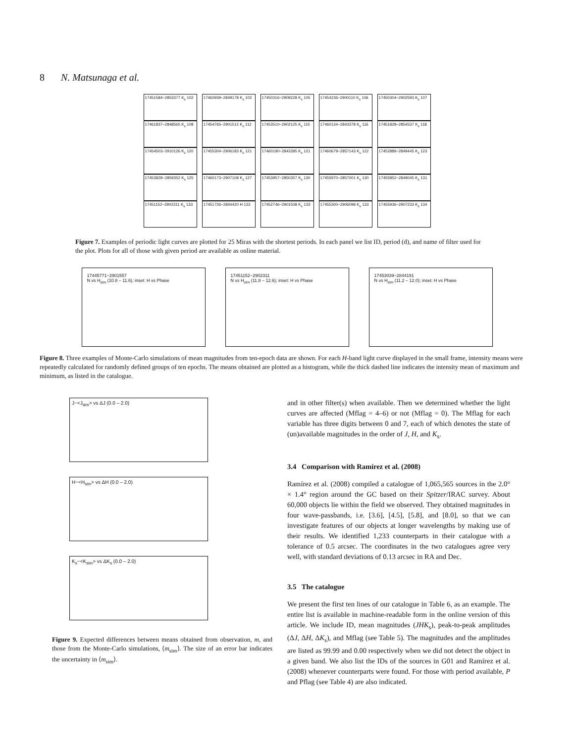8 N. Matsunaga et al.
17451584−2853377 K<sub>s</sub> 102
17461837−2848565 K<sub>s</sub> 108
17454503−2910126 K<sub>s</sub> 120
17453828−2859352 K<sub>s</sub> 125
17451152−2902311 K<sub>s</sub> 133
17460939−2849178 K<sub>s</sub> 102
17454765−2901512 K<sub>s</sub> 112
17455304−2906183 K<sub>s</sub> 121
17460173−2907108 K<sub>s</sub> 127
17451726−2844420 H 133
17450316−2909228 K<sub>s</sub> 105
17453510−2902125 K<sub>s</sub> 115
17460190−2843395 K<sub>s</sub> 121
17453957−2850357 K<sub>s</sub> 130
17452746−2901508 K<sub>s</sub> 133
17454236−2900110 K<sub>s</sub> 106
17460134−2843378 K<sub>s</sub> 116
17460679−2857143 K<sub>s</sub> 122
17455970−2857001 K<sub>s</sub> 130
17455300−2906098 K<sub>s</sub> 133
17450304−2902593 K<sub>s</sub> 107
17451828−2854537 K<sub>s</sub> 118
17452889−2849445 K<sub>s</sub> 123
17455852−2849045 K<sub>s</sub> 131
17455936−2907233 K<sub>s</sub> 134
Figure 7. Examples of periodic light curves are plotted for 25 Miras with the shortest periods. In each panel we list ID, period (d), and name of filter used for the plot. Plots for all of those with given period are available as online material.
17445771−2901557
N vs H<sub>sim</sub> (10.8 – 11.6); inset: H vs Phase
17451152−2902311
N vs H<sub>sim</sub> (11.8 – 12.6); inset: H vs Phase
17453039−2844191
N vs H<sub>sim</sub> (11.2 – 12.0); inset: H vs Phase
Figure 8. Three examples of Monte-Carlo simulations of mean magnitudes from ten-epoch data are shown. For each H-band light curve displayed in the small frame, intensity means were repeatedly calculated for randomly defined groups of ten epochs. The means obtained are plotted as a histogram, while the thick dashed line indicates the intensity mean of maximum and minimum, as listed in the catalogue.
J−<J<sub>sim</sub>> vs ΔJ (0.0 – 2.0)
H−<H<sub>sim</sub>> vs ΔH (0.0 – 2.0)
K<sub>s</sub>−<K<sub>sim</sub>> vs ΔK<sub>s</sub> (0.0 – 2.0)
Figure 9. Expected differences between means obtained from observation, m, and those from the Monte-Carlo simulations, ⟨m<sub>sim</sub>⟩. The size of an error bar indicates the uncertainty in ⟨m<sub>sim</sub>⟩.
and in other filter(s) when available. Then we determined whether the light curves are affected (Mflag = 4–6) or not (Mflag = 0). The Mflag for each variable has three digits between 0 and 7, each of which denotes the state of (un)available magnitudes in the order of J, H, and K<sub>s</sub>.
3.4 Comparison with Ramírez et al. (2008)
Ramírez et al. (2008) compiled a catalogue of 1,065,565 sources in the 2.0° × 1.4° region around the GC based on their Spitzer/IRAC survey. About 60,000 objects lie within the field we observed. They obtained magnitudes in four wave-passbands, i.e. [3.6], [4.5], [5.8], and [8.0], so that we can investigate features of our objects at longer wavelengths by making use of their results. We identified 1,233 counterparts in their catalogue with a tolerance of 0.5 arcsec. The coordinates in the two catalogues agree very well, with standard deviations of 0.13 arcsec in RA and Dec.
3.5 The catalogue
We present the first ten lines of our catalogue in Table 6, as an example. The entire list is available in machine-readable form in the online version of this article. We include ID, mean magnitudes (JHK<sub>s</sub>), peak-to-peak amplitudes (ΔJ, ΔH, ΔK<sub>s</sub>), and Mflag (see Table 5). The magnitudes and the amplitudes are listed as 99.99 and 0.00 respectively when we did not detect the object in a given band. We also list the IDs of the sources in G01 and Ramírez et al. (2008) whenever counterparts were found. For those with period available, P and Pflag (see Table 4) are also indicated.